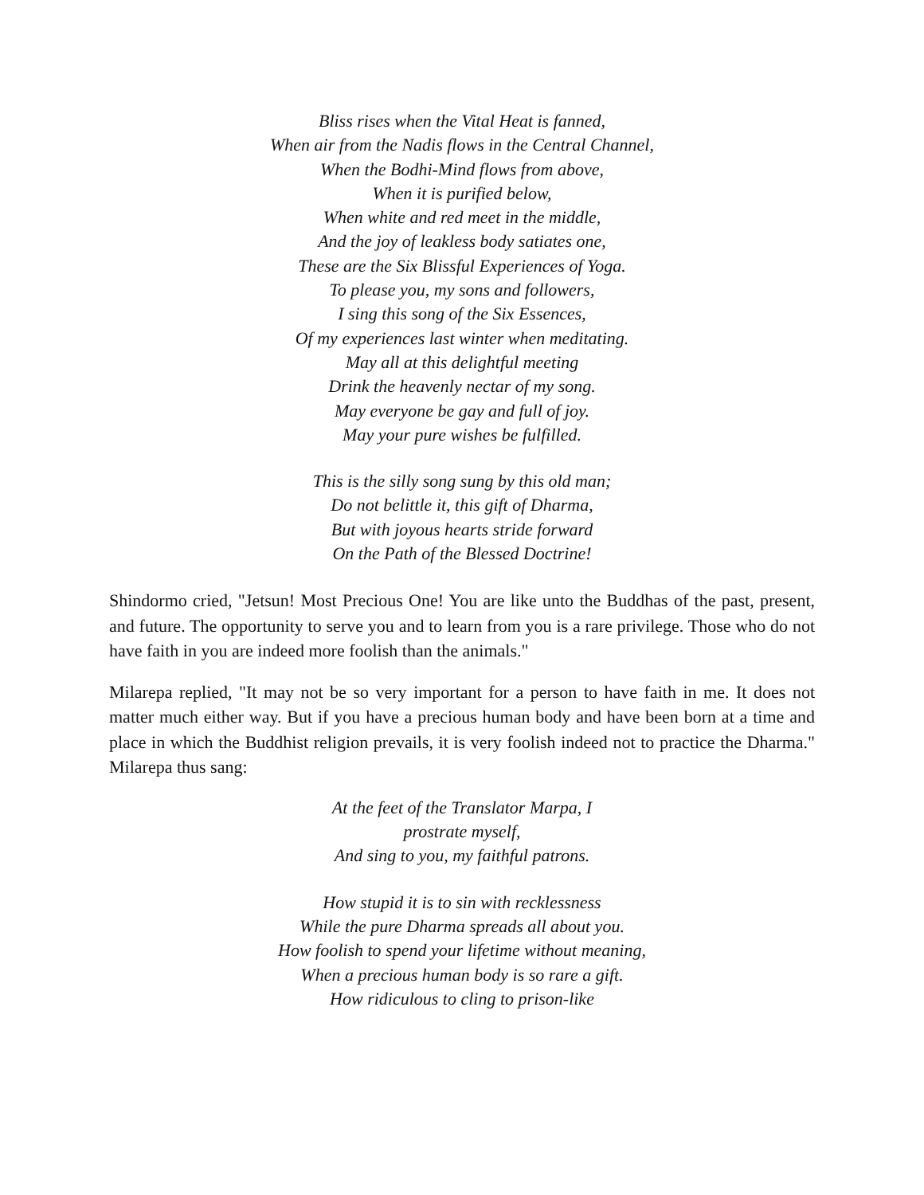Bliss rises when the Vital Heat is fanned,
When air from the Nadis flows in the Central Channel,
When the Bodhi-Mind flows from above,
When it is purified below,
When white and red meet in the middle,
And the joy of leakless body satiates one,
These are the Six Blissful Experiences of Yoga.
To please you, my sons and followers,
I sing this song of the Six Essences,
Of my experiences last winter when meditating.
May all at this delightful meeting
Drink the heavenly nectar of my song.
May everyone be gay and full of joy.
May your pure wishes be fulfilled.
This is the silly song sung by this old man;
Do not belittle it, this gift of Dharma,
But with joyous hearts stride forward
On the Path of the Blessed Doctrine!
Shindormo cried, "Jetsun! Most Precious One! You are like unto the Buddhas of the past, present, and future. The opportunity to serve you and to learn from you is a rare privilege. Those who do not have faith in you are indeed more foolish than the animals."
Milarepa replied, "It may not be so very important for a person to have faith in me. It does not matter much either way. But if you have a precious human body and have been born at a time and place in which the Buddhist religion prevails, it is very foolish indeed not to practice the Dharma." Milarepa thus sang:
At the feet of the Translator Marpa, I
prostrate myself,
And sing to you, my faithful patrons.
How stupid it is to sin with recklessness
While the pure Dharma spreads all about you.
How foolish to spend your lifetime without meaning,
When a precious human body is so rare a gift.
How ridiculous to cling to prison-like